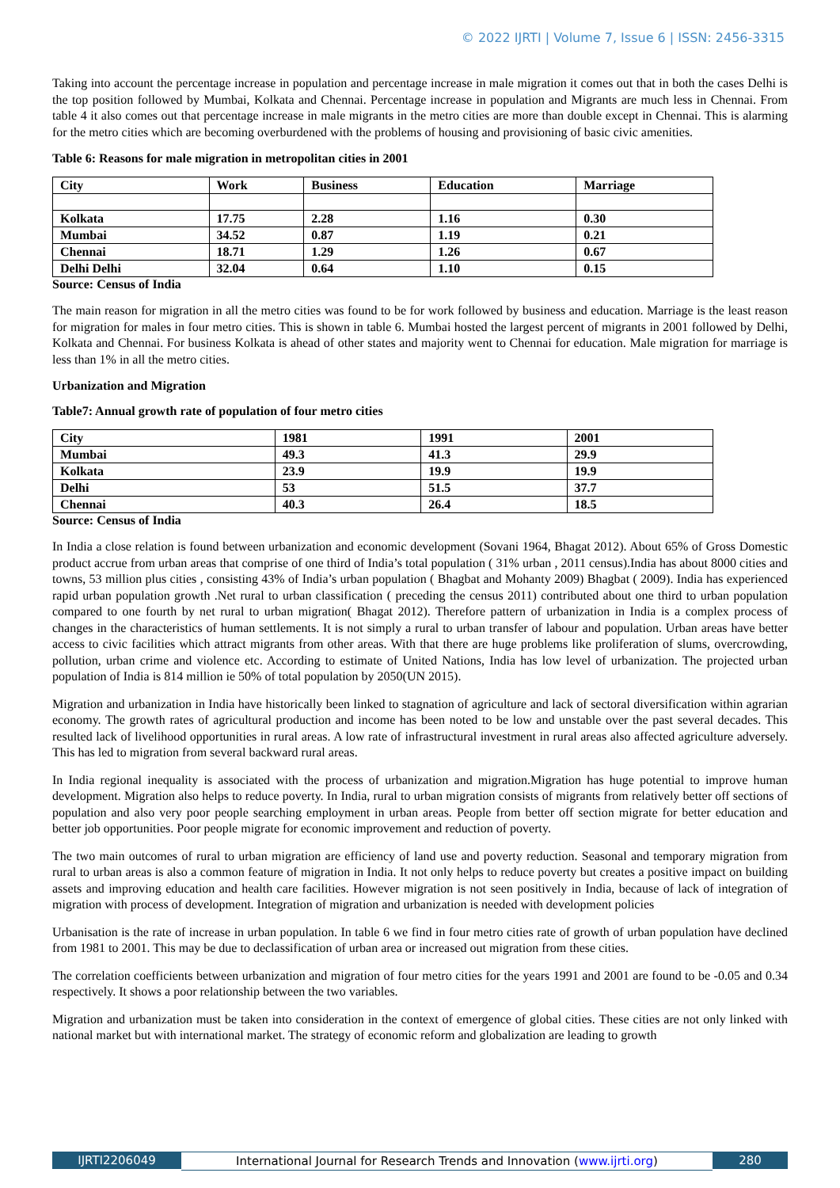© 2022 IJRTI | Volume 7, Issue 6 | ISSN: 2456-3315
Taking into account the percentage increase in population and percentage increase in male migration it comes out that in both the cases Delhi is the top position followed by Mumbai, Kolkata and Chennai. Percentage increase in population and Migrants are much less in Chennai. From table 4 it also comes out that percentage increase in male migrants in the metro cities are more than double except in Chennai. This is alarming for the metro cities which are becoming overburdened with the problems of housing and provisioning of basic civic amenities.
Table 6: Reasons for male migration in metropolitan cities in 2001
| City | Work | Business | Education | Marriage |
| --- | --- | --- | --- | --- |
| Kolkata | 17.75 | 2.28 | 1.16 | 0.30 |
| Mumbai | 34.52 | 0.87 | 1.19 | 0.21 |
| Chennai | 18.71 | 1.29 | 1.26 | 0.67 |
| Delhi Delhi | 32.04 | 0.64 | 1.10 | 0.15 |
Source: Census of India
The main reason for migration in all the metro cities was found to be for work followed by business and education. Marriage is the least reason for migration for males in four metro cities. This is shown in table 6. Mumbai hosted the largest percent of migrants in 2001 followed by Delhi, Kolkata and Chennai. For business Kolkata is ahead of other states and majority went to Chennai for education. Male migration for marriage is less than 1% in all the metro cities.
Urbanization and Migration
Table7: Annual growth rate of population of four metro cities
| City | 1981 | 1991 | 2001 |
| --- | --- | --- | --- |
| Mumbai | 49.3 | 41.3 | 29.9 |
| Kolkata | 23.9 | 19.9 | 19.9 |
| Delhi | 53 | 51.5 | 37.7 |
| Chennai | 40.3 | 26.4 | 18.5 |
Source: Census of India
In India a close relation is found between urbanization and economic development (Sovani 1964, Bhagat 2012). About 65% of Gross Domestic product accrue from urban areas that comprise of one third of India’s total population ( 31% urban , 2011 census).India has about 8000 cities and towns, 53 million plus cities , consisting 43% of India’s urban population ( Bhagbat and Mohanty 2009) Bhagbat ( 2009). India has experienced rapid urban population growth .Net rural to urban classification ( preceding the census 2011) contributed about one third to urban population compared to one fourth by net rural to urban migration( Bhagat 2012). Therefore pattern of urbanization in India is a complex process of changes in the characteristics of human settlements. It is not simply a rural to urban transfer of labour and population. Urban areas have better access to civic facilities which attract migrants from other areas. With that there are huge problems like proliferation of slums, overcrowding, pollution, urban crime and violence etc. According to estimate of United Nations, India has low level of urbanization. The projected urban population of India is 814 million ie 50% of total population by 2050(UN 2015).
Migration and urbanization in India have historically been linked to stagnation of agriculture and lack of sectoral diversification within agrarian economy. The growth rates of agricultural production and income has been noted to be low and unstable over the past several decades. This resulted lack of livelihood opportunities in rural areas. A low rate of infrastructural investment in rural areas also affected agriculture adversely. This has led to migration from several backward rural areas.
In India regional inequality is associated with the process of urbanization and migration.Migration has huge potential to improve human development. Migration also helps to reduce poverty. In India, rural to urban migration consists of migrants from relatively better off sections of population and also very poor people searching employment in urban areas. People from better off section migrate for better education and better job opportunities. Poor people migrate for economic improvement and reduction of poverty.
The two main outcomes of rural to urban migration are efficiency of land use and poverty reduction. Seasonal and temporary migration from rural to urban areas is also a common feature of migration in India. It not only helps to reduce poverty but creates a positive impact on building assets and improving education and health care facilities. However migration is not seen positively in India, because of lack of integration of migration with process of development. Integration of migration and urbanization is needed with development policies
Urbanisation is the rate of increase in urban population. In table 6 we find in four metro cities rate of growth of urban population have declined from 1981 to 2001. This may be due to declassification of urban area or increased out migration from these cities.
The correlation coefficients between urbanization and migration of four metro cities for the years 1991 and 2001 are found to be -0.05 and 0.34 respectively. It shows a poor relationship between the two variables.
Migration and urbanization must be taken into consideration in the context of emergence of global cities. These cities are not only linked with national market but with international market. The strategy of economic reform and globalization are leading to growth
IJRTI2206049 International Journal for Research Trends and Innovation (www.ijrti.org)
280